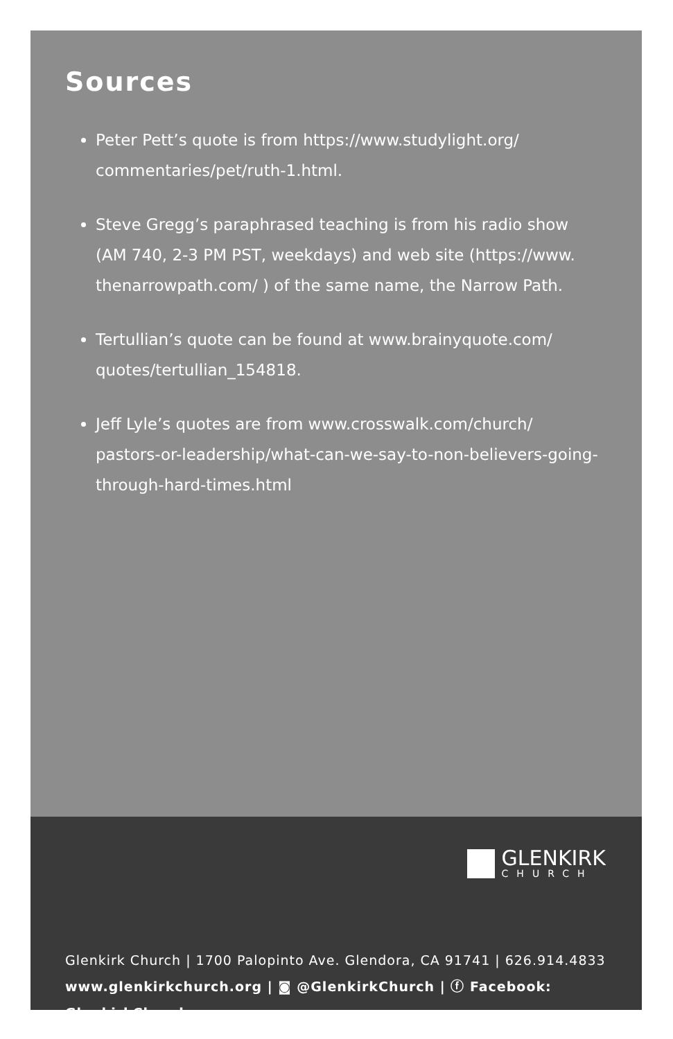Sources
Peter Pett’s quote is from https://www.studylight.org/ commentaries/pet/ruth-1.html.
Steve Gregg’s paraphrased teaching is from his radio show (AM 740, 2-3 PM PST, weekdays) and web site (https://www. thenarrowpath.com/ ) of the same name, the Narrow Path.
Tertullian’s quote can be found at www.brainyquote.com/ quotes/tertullian_154818.
Jeff Lyle’s quotes are from www.crosswalk.com/church/ pastors-or-leadership/what-can-we-say-to-non-believers-going-through-hard-times.html
GLENKIRK
CHURCH
Glenkirk Church | 1700 Palopinto Ave. Glendora, CA 91741 | 626.914.4833
www.glenkirkchurch.org | ◙ @GlenkirkChurch | ⓕ Facebook: GlenkirkChurch